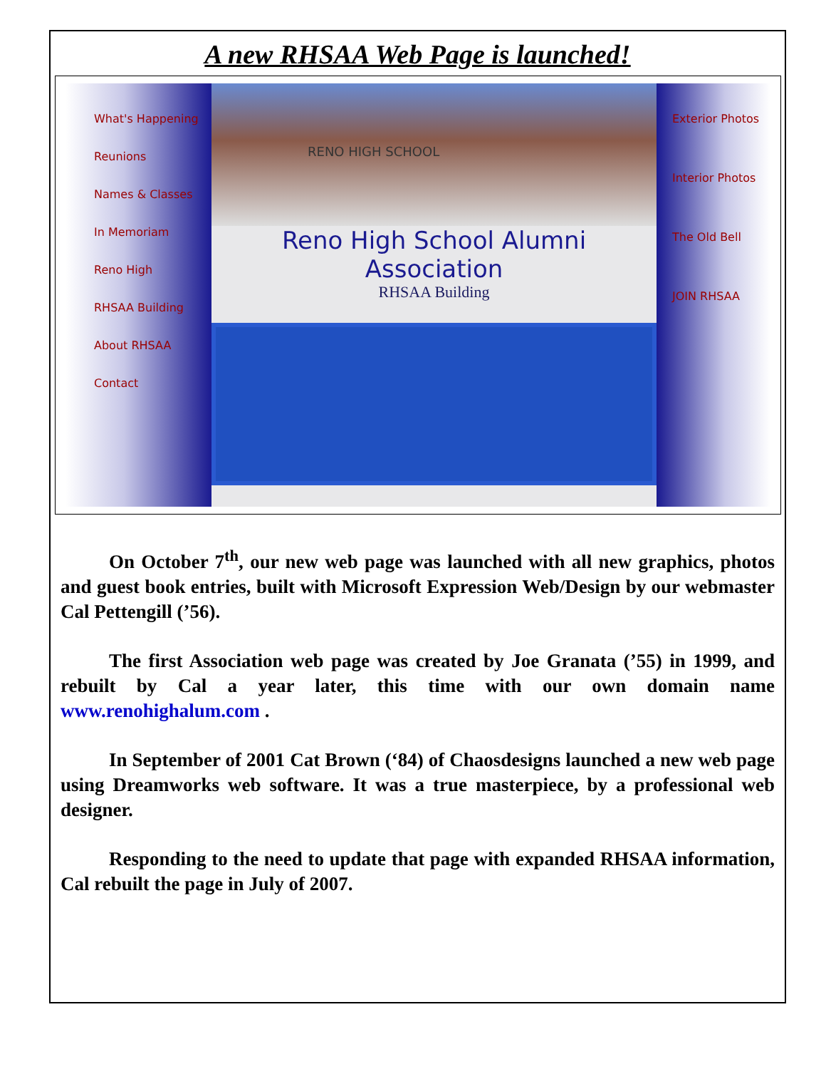A new RHSAA Web Page is launched!
What's Happening
Reunions
Names & Classes
In Memoriam
Reno High
RHSAA Building
About RHSAA
Contact
RENO HIGH SCHOOL
Reno High School Alumni Association
RHSAA Building
Exterior Photos
Interior Photos
The Old Bell
JOIN RHSAA
On October 7<sup>th</sup>, our new web page was launched with all new graphics, photos and guest book entries, built with Microsoft Expression Web/Design by our webmaster Cal Pettengill (’56).
The first Association web page was created by Joe Granata (’55) in 1999, and rebuilt by Cal a year later, this time with our own domain name www.renohighalum.com .
In September of 2001 Cat Brown (‘84) of Chaosdesigns launched a new web page using Dreamworks web software. It was a true masterpiece, by a professional web designer.
Responding to the need to update that page with expanded RHSAA information, Cal rebuilt the page in July of 2007.